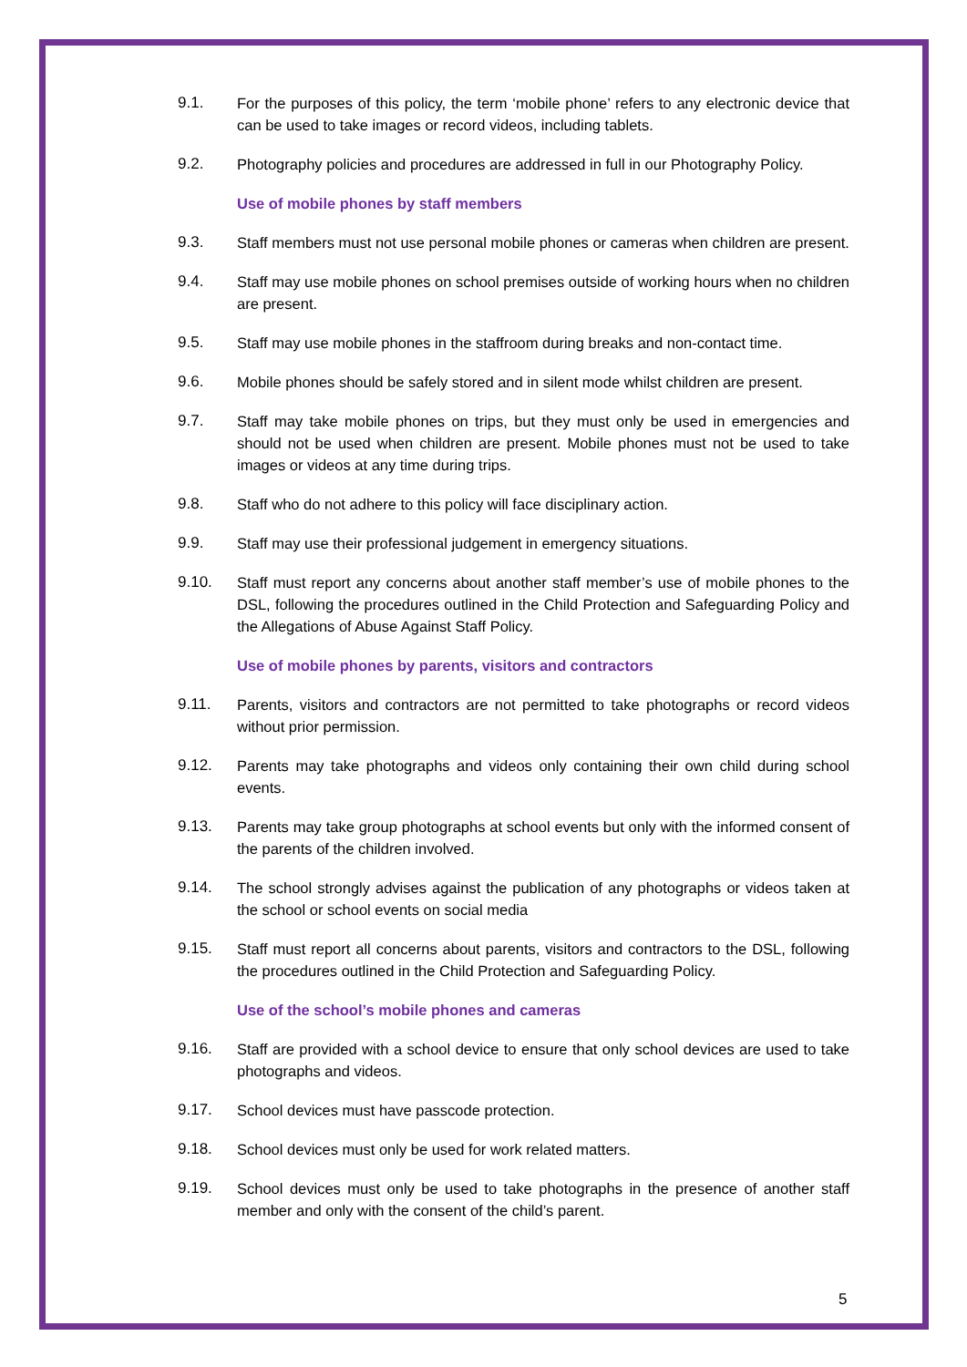9.1. For the purposes of this policy, the term ‘mobile phone’ refers to any electronic device that can be used to take images or record videos, including tablets.
9.2. Photography policies and procedures are addressed in full in our Photography Policy.
Use of mobile phones by staff members
9.3. Staff members must not use personal mobile phones or cameras when children are present.
9.4. Staff may use mobile phones on school premises outside of working hours when no children are present.
9.5. Staff may use mobile phones in the staffroom during breaks and non-contact time.
9.6. Mobile phones should be safely stored and in silent mode whilst children are present.
9.7. Staff may take mobile phones on trips, but they must only be used in emergencies and should not be used when children are present. Mobile phones must not be used to take images or videos at any time during trips.
9.8. Staff who do not adhere to this policy will face disciplinary action.
9.9. Staff may use their professional judgement in emergency situations.
9.10. Staff must report any concerns about another staff member’s use of mobile phones to the DSL, following the procedures outlined in the Child Protection and Safeguarding Policy and the Allegations of Abuse Against Staff Policy.
Use of mobile phones by parents, visitors and contractors
9.11. Parents, visitors and contractors are not permitted to take photographs or record videos without prior permission.
9.12. Parents may take photographs and videos only containing their own child during school events.
9.13. Parents may take group photographs at school events but only with the informed consent of the parents of the children involved.
9.14. The school strongly advises against the publication of any photographs or videos taken at the school or school events on social media
9.15. Staff must report all concerns about parents, visitors and contractors to the DSL, following the procedures outlined in the Child Protection and Safeguarding Policy.
Use of the school’s mobile phones and cameras
9.16. Staff are provided with a school device to ensure that only school devices are used to take photographs and videos.
9.17. School devices must have passcode protection.
9.18. School devices must only be used for work related matters.
9.19. School devices must only be used to take photographs in the presence of another staff member and only with the consent of the child’s parent.
5